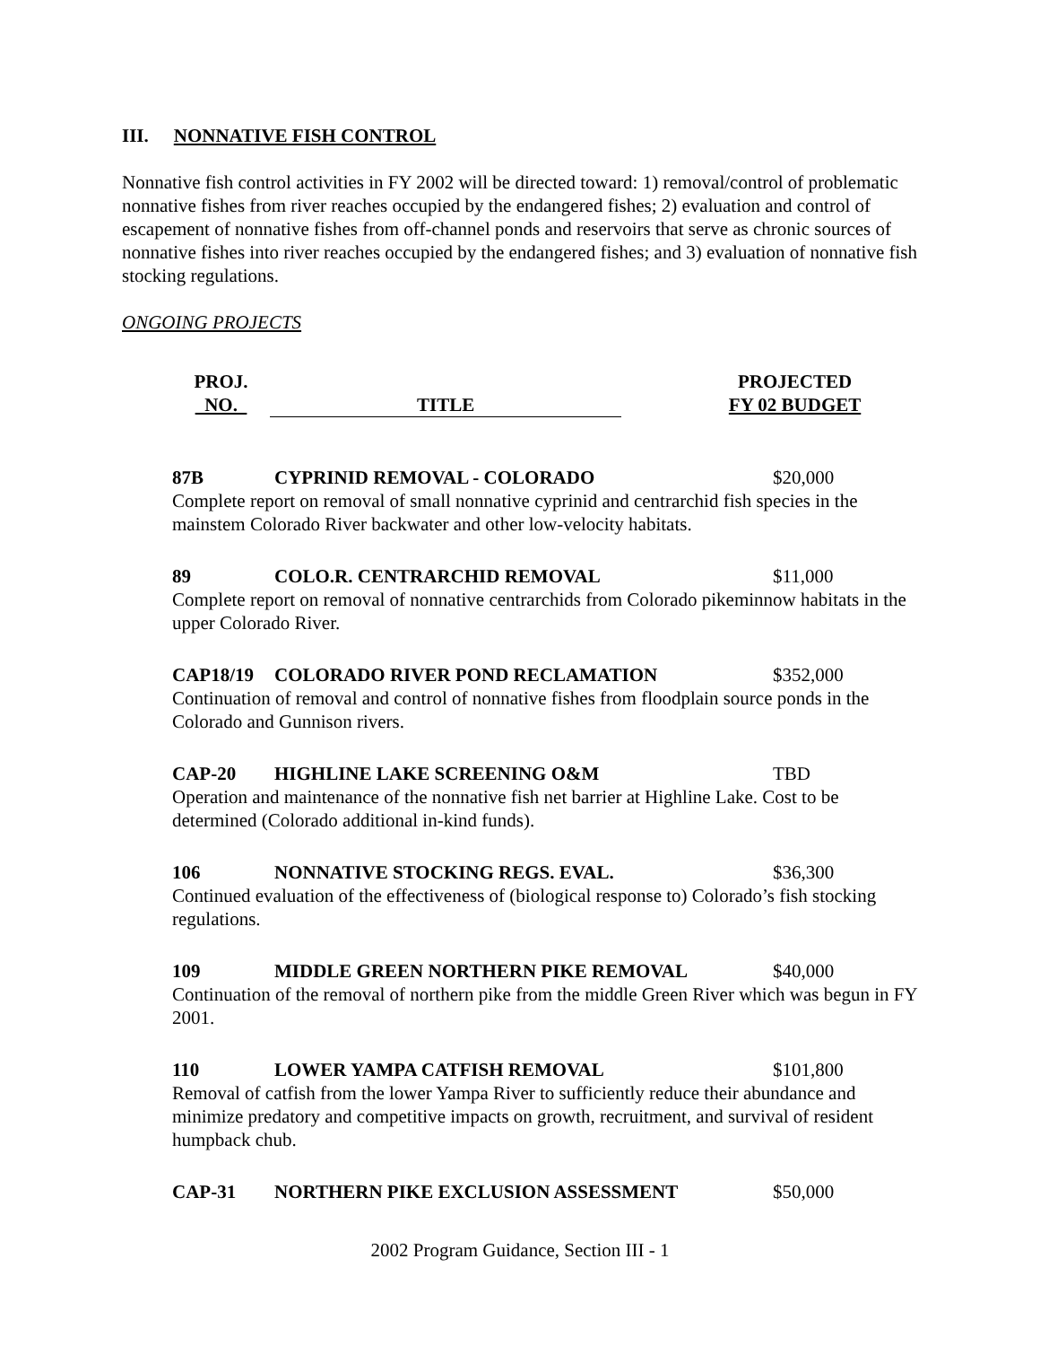III. NONNATIVE FISH CONTROL
Nonnative fish control activities in FY 2002 will be directed toward: 1) removal/control of problematic nonnative fishes from river reaches occupied by the endangered fishes; 2) evaluation and control of escapement of nonnative fishes from off-channel ponds and reservoirs that serve as chronic sources of nonnative fishes into river reaches occupied by the endangered fishes; and 3) evaluation of nonnative fish stocking regulations.
ONGOING PROJECTS
PROJ.
NO.
TITLE
PROJECTED
FY 02 BUDGET
87B CYPRINID REMOVAL - COLORADO $20,000
Complete report on removal of small nonnative cyprinid and centrarchid fish species in the mainstem Colorado River backwater and other low-velocity habitats.
89 COLO.R. CENTRARCHID REMOVAL $11,000
Complete report on removal of nonnative centrarchids from Colorado pikeminnow habitats in the upper Colorado River.
CAP18/19 COLORADO RIVER POND RECLAMATION $352,000
Continuation of removal and control of nonnative fishes from floodplain source ponds in the Colorado and Gunnison rivers.
CAP-20 HIGHLINE LAKE SCREENING O&M TBD
Operation and maintenance of the nonnative fish net barrier at Highline Lake. Cost to be determined (Colorado additional in-kind funds).
106 NONNATIVE STOCKING REGS. EVAL. $36,300
Continued evaluation of the effectiveness of (biological response to) Colorado’s fish stocking regulations.
109 MIDDLE GREEN NORTHERN PIKE REMOVAL $40,000
Continuation of the removal of northern pike from the middle Green River which was begun in FY 2001.
110 LOWER YAMPA CATFISH REMOVAL $101,800
Removal of catfish from the lower Yampa River to sufficiently reduce their abundance and minimize predatory and competitive impacts on growth, recruitment, and survival of resident humpback chub.
CAP-31 NORTHERN PIKE EXCLUSION ASSESSMENT $50,000
2002 Program Guidance, Section III - 1